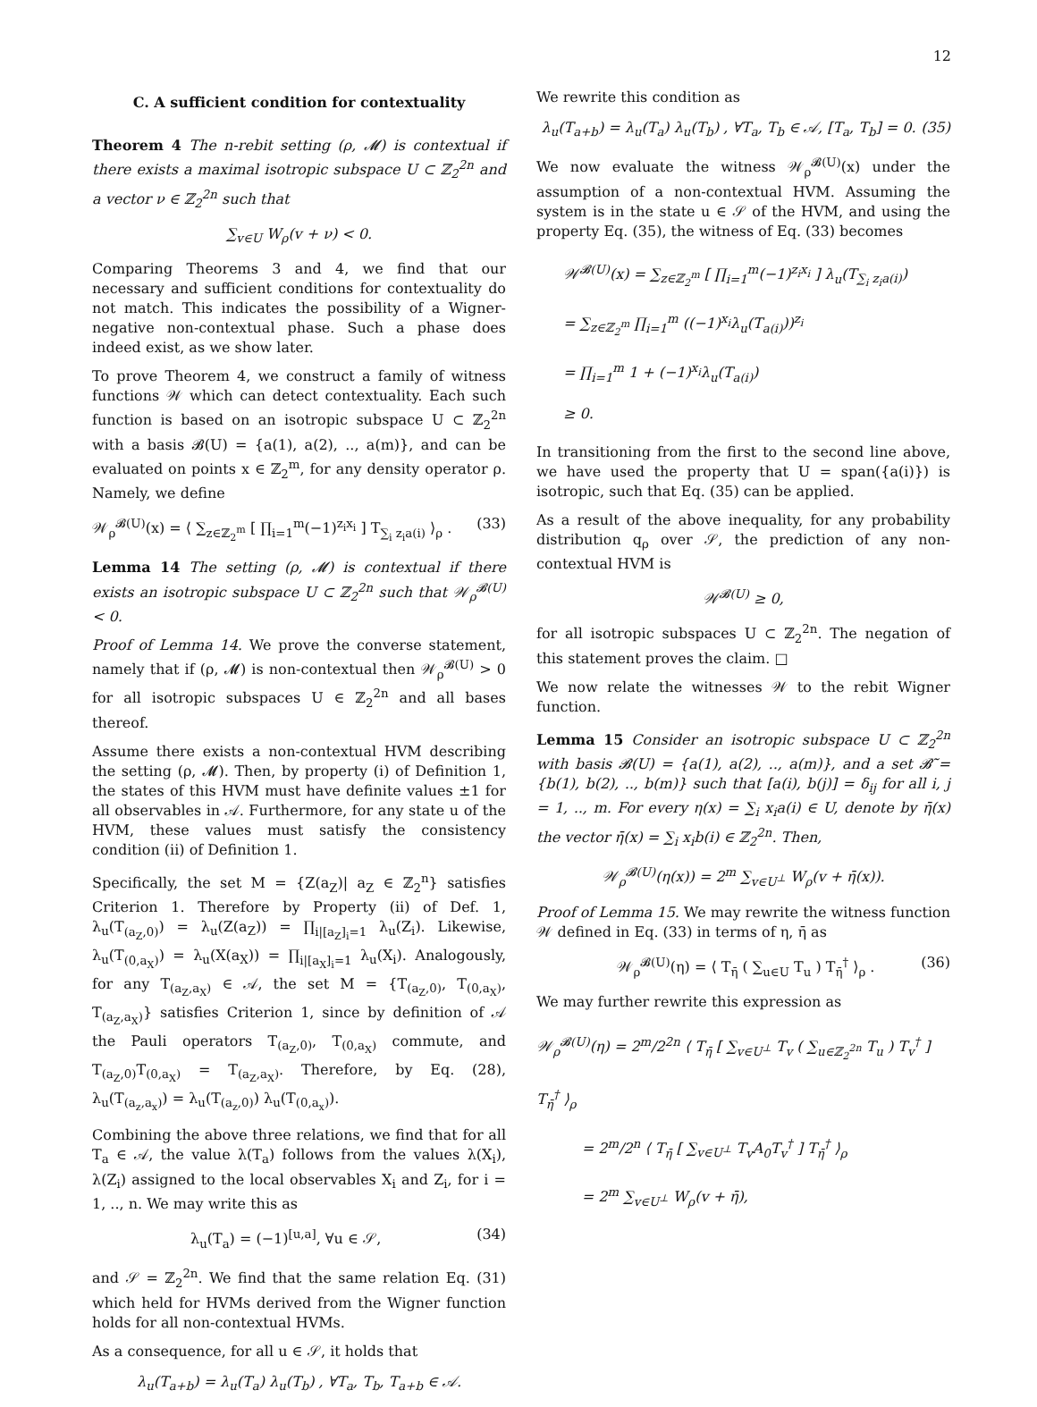12
C. A sufficient condition for contextuality
Theorem 4 The n-rebit setting (ρ, 𝓜) is contextual if there exists a maximal isotropic subspace U ⊂ ℤ<sub>2</sub><sup>2n</sup> and a vector ν ∈ ℤ<sub>2</sub><sup>2n</sup> such that
∑<sub>v∈U</sub> W<sub>ρ</sub>(v + ν) < 0.
Comparing Theorems 3 and 4, we find that our necessary and sufficient conditions for contextuality do not match. This indicates the possibility of a Wigner-negative non-contextual phase. Such a phase does indeed exist, as we show later.
To prove Theorem 4, we construct a family of witness functions 𝒲 which can detect contextuality. Each such function is based on an isotropic subspace U ⊂ ℤ<sub>2</sub><sup>2n</sup> with a basis 𝓑(U) = {a(1), a(2), .., a(m)}, and can be evaluated on points x ∈ ℤ<sub>2</sub><sup>m</sup>, for any density operator ρ. Namely, we define
𝒲<sub>ρ</sub><sup>𝓑(U)</sup>(x) = ⟨ ∑<sub>z∈ℤ<sub>2</sub><sup>m</sup></sub> [ ∏<sub>i=1</sub><sup>m</sup>(−1)<sup>z<sub>i</sub>x<sub>i</sub></sup> ] T<sub>∑<sub>i</sub> z<sub>i</sub>a(i)</sub> ⟩<sub>ρ</sub> . (33)
Lemma 14 The setting (ρ, 𝓜) is contextual if there exists an isotropic subspace U ⊂ ℤ<sub>2</sub><sup>2n</sup> such that 𝒲<sub>ρ</sub><sup>𝓑(U)</sup> < 0.
Proof of Lemma 14. We prove the converse statement, namely that if (ρ, 𝓜) is non-contextual then 𝒲<sub>ρ</sub><sup>𝓑(U)</sup> > 0 for all isotropic subspaces U ∈ ℤ<sub>2</sub><sup>2n</sup> and all bases thereof.
Assume there exists a non-contextual HVM describing the setting (ρ, 𝓜). Then, by property (i) of Definition 1, the states of this HVM must have definite values ±1 for all observables in 𝒜. Furthermore, for any state u of the HVM, these values must satisfy the consistency condition (ii) of Definition 1.
Specifically, the set M = {Z(a<sub>Z</sub>)| a<sub>Z</sub> ∈ ℤ<sub>2</sub><sup>n</sup>} satisfies Criterion 1. Therefore by Property (ii) of Def. 1, λ<sub>u</sub>(T<sub>(a<sub>Z</sub>,0)</sub>) = λ<sub>u</sub>(Z(a<sub>Z</sub>)) = ∏<sub>i|[a<sub>Z</sub>]<sub>i</sub>=1</sub> λ<sub>u</sub>(Z<sub>i</sub>). Likewise, λ<sub>u</sub>(T<sub>(0,a<sub>X</sub>)</sub>) = λ<sub>u</sub>(X(a<sub>X</sub>)) = ∏<sub>i|[a<sub>X</sub>]<sub>i</sub>=1</sub> λ<sub>u</sub>(X<sub>i</sub>). Analogously, for any T<sub>(a<sub>Z</sub>,a<sub>X</sub>)</sub> ∈ 𝒜, the set M = {T<sub>(a<sub>Z</sub>,0)</sub>, T<sub>(0,a<sub>X</sub>)</sub>, T<sub>(a<sub>Z</sub>,a<sub>X</sub>)</sub>} satisfies Criterion 1, since by definition of 𝒜 the Pauli operators T<sub>(a<sub>Z</sub>,0)</sub>, T<sub>(0,a<sub>X</sub>)</sub> commute, and T<sub>(a<sub>Z</sub>,0)</sub>T<sub>(0,a<sub>X</sub>)</sub> = T<sub>(a<sub>Z</sub>,a<sub>X</sub>)</sub>. Therefore, by Eq. (28), λ<sub>u</sub>(T<sub>(a<sub>z</sub>,a<sub>x</sub>)</sub>) = λ<sub>u</sub>(T<sub>(a<sub>z</sub>,0)</sub>) λ<sub>u</sub>(T<sub>(0,a<sub>x</sub>)</sub>).
Combining the above three relations, we find that for all T<sub>a</sub> ∈ 𝒜, the value λ(T<sub>a</sub>) follows from the values λ(X<sub>i</sub>), λ(Z<sub>i</sub>) assigned to the local observables X<sub>i</sub> and Z<sub>i</sub>, for i = 1, .., n. We may write this as
λ<sub>u</sub>(T<sub>a</sub>) = (−1)<sup>[u,a]</sup>, ∀u ∈ 𝒮, (34)
and 𝒮 = ℤ<sub>2</sub><sup>2n</sup>. We find that the same relation Eq. (31) which held for HVMs derived from the Wigner function holds for all non-contextual HVMs.
As a consequence, for all u ∈ 𝒮, it holds that
λ<sub>u</sub>(T<sub>a+b</sub>) = λ<sub>u</sub>(T<sub>a</sub>) λ<sub>u</sub>(T<sub>b</sub>) , ∀T<sub>a</sub>, T<sub>b</sub>, T<sub>a+b</sub> ∈ 𝒜.
We rewrite this condition as
λ<sub>u</sub>(T<sub>a+b</sub>) = λ<sub>u</sub>(T<sub>a</sub>) λ<sub>u</sub>(T<sub>b</sub>) , ∀T<sub>a</sub>, T<sub>b</sub> ∈ 𝒜, [T<sub>a</sub>, T<sub>b</sub>] = 0. (35)
We now evaluate the witness 𝒲<sub>ρ</sub><sup>𝓑(U)</sup>(x) under the assumption of a non-contextual HVM. Assuming the system is in the state u ∈ 𝒮 of the HVM, and using the property Eq. (35), the witness of Eq. (33) becomes
𝒲<sup>𝓑(U)</sup>(x) = ∑<sub>z∈ℤ<sub>2</sub><sup>m</sup></sub> [ ∏<sub>i=1</sub><sup>m</sup>(−1)<sup>z<sub>i</sub>x<sub>i</sub></sup> ] λ<sub>u</sub>(T<sub>∑<sub>i</sub> z<sub>i</sub>a(i)</sub>)
= ∑<sub>z∈ℤ<sub>2</sub><sup>m</sup></sub> ∏<sub>i=1</sub><sup>m</sup> ((−1)<sup>x<sub>i</sub></sup>λ<sub>u</sub>(T<sub>a(i)</sub>))<sup>z<sub>i</sub></sup>
= ∏<sub>i=1</sub><sup>m</sup> 1 + (−1)<sup>x<sub>i</sub></sup>λ<sub>u</sub>(T<sub>a(i)</sub>)
≥ 0.
In transitioning from the first to the second line above, we have used the property that U = span({a(i)}) is isotropic, such that Eq. (35) can be applied.
As a result of the above inequality, for any probability distribution q<sub>ρ</sub> over 𝒮, the prediction of any non-contextual HVM is
𝒲<sup>𝓑(U)</sup> ≥ 0,
for all isotropic subspaces U ⊂ ℤ<sub>2</sub><sup>2n</sup>. The negation of this statement proves the claim. □
We now relate the witnesses 𝒲 to the rebit Wigner function.
Lemma 15 Consider an isotropic subspace U ⊂ ℤ<sub>2</sub><sup>2n</sup> with basis 𝓑(U) = {a(1), a(2), .., a(m)}, and a set 𝓑̃ = {b(1), b(2), .., b(m)} such that [a(i), b(j)] = δ<sub>ij</sub> for all i, j = 1, .., m. For every η(x) = ∑<sub>i</sub> x<sub>i</sub>a(i) ∈ U, denote by η̄(x) the vector η̄(x) = ∑<sub>i</sub> x<sub>i</sub>b(i) ∈ ℤ<sub>2</sub><sup>2n</sup>. Then,
𝒲<sub>ρ</sub><sup>𝓑(U)</sup>(η(x)) = 2<sup>m</sup> ∑<sub>v∈U<sup>⊥</sup></sub> W<sub>ρ</sub>(v + η̄(x)).
Proof of Lemma 15. We may rewrite the witness function 𝒲 defined in Eq. (33) in terms of η, η̄ as
𝒲<sub>ρ</sub><sup>𝓑(U)</sup>(η) = ⟨ T<sub>η̄</sub> ( ∑<sub>u∈U</sub> T<sub>u</sub> ) T<sub>η̄</sub><sup>†</sup> ⟩<sub>ρ</sub> . (36)
We may further rewrite this expression as
𝒲<sub>ρ</sub><sup>𝓑(U)</sup>(η) = 2<sup>m</sup>/2<sup>2n</sup> ⟨ T<sub>η̄</sub> [ ∑<sub>v∈U<sup>⊥</sup></sub> T<sub>v</sub> ( ∑<sub>u∈ℤ<sub>2</sub><sup>2n</sup></sub> T<sub>u</sub> ) T<sub>v</sub><sup>†</sup> ] T<sub>η̄</sub><sup>†</sup> ⟩<sub>ρ</sub>
= 2<sup>m</sup>/2<sup>n</sup> ⟨ T<sub>η̄</sub> [ ∑<sub>v∈U<sup>⊥</sup></sub> T<sub>v</sub>A<sub>0</sub>T<sub>v</sub><sup>†</sup> ] T<sub>η̄</sub><sup>†</sup> ⟩<sub>ρ</sub>
= 2<sup>m</sup> ∑<sub>v∈U<sup>⊥</sup></sub> W<sub>ρ</sub>(v + η̄),